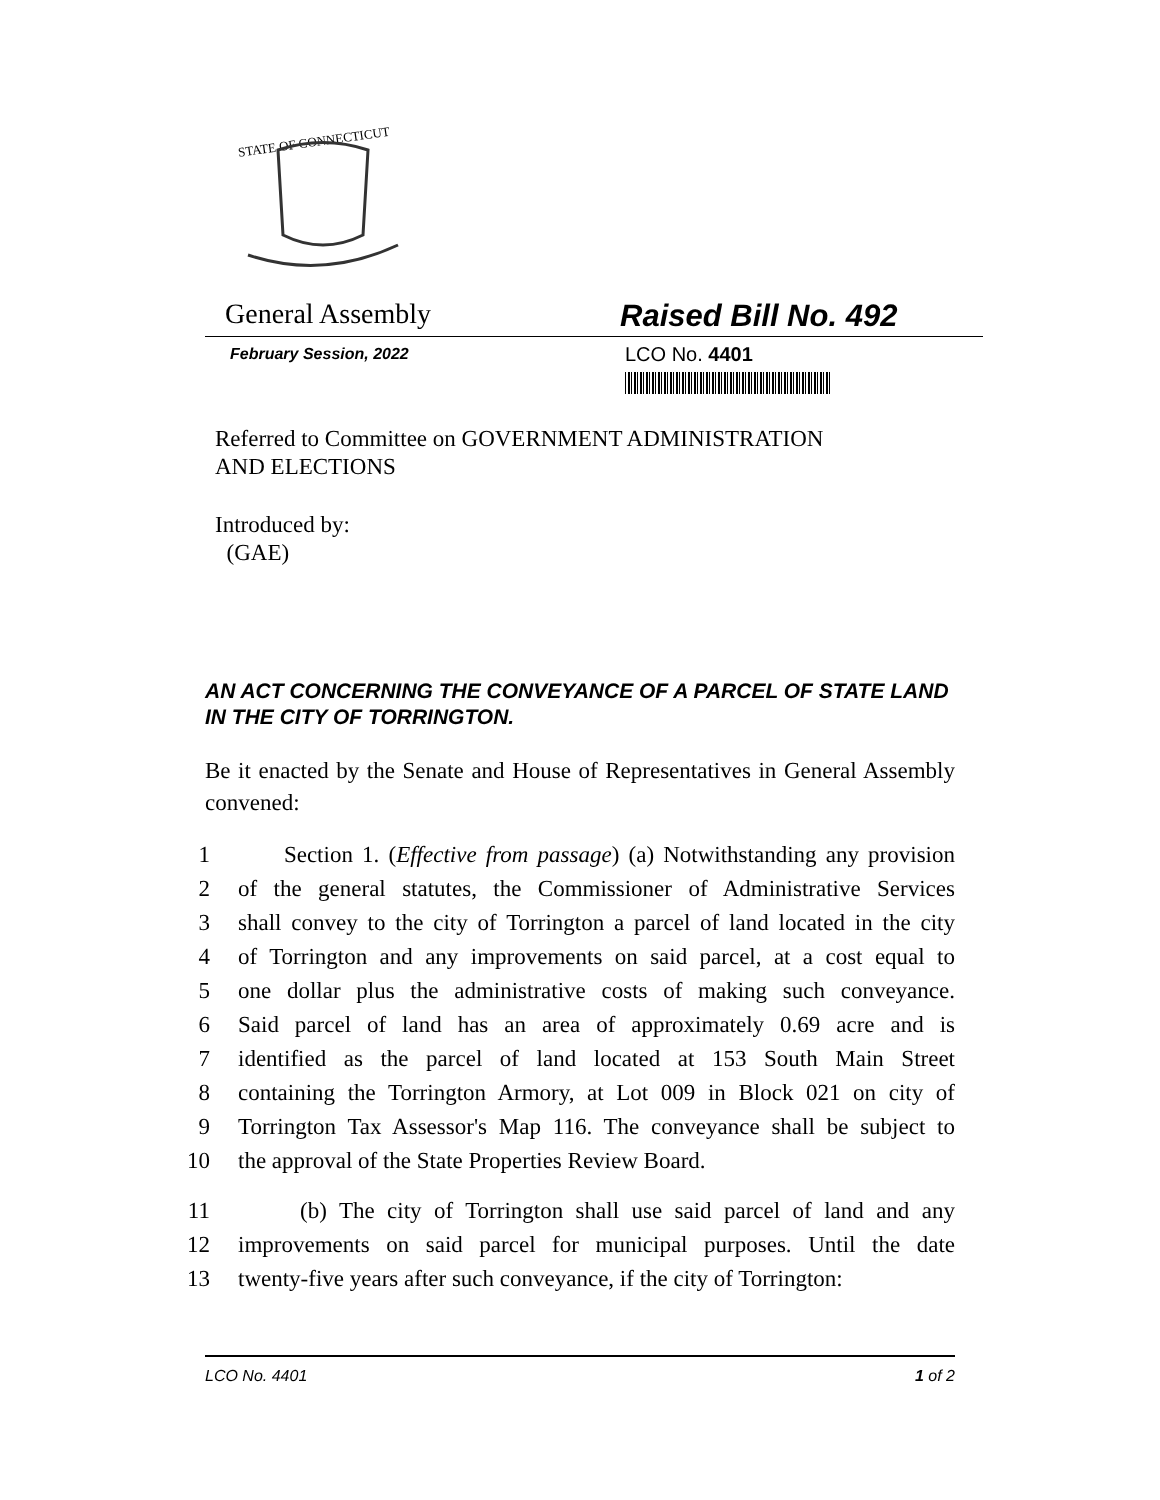STATE OF CONNECTICUT
General Assembly Raised Bill No. 492
February Session, 2022
LCO No. 4401
Referred to Committee on GOVERNMENT ADMINISTRATION
AND ELECTIONS
Introduced by:
(GAE)
AN ACT CONCERNING THE CONVEYANCE OF A PARCEL OF STATE LAND IN THE CITY OF TORRINGTON.
Be it enacted by the Senate and House of Representatives in General Assembly convened:
1 Section 1. (Effective from passage) (a) Notwithstanding any provision
2 of the general statutes, the Commissioner of Administrative Services
3 shall convey to the city of Torrington a parcel of land located in the city
4 of Torrington and any improvements on said parcel, at a cost equal to
5 one dollar plus the administrative costs of making such conveyance.
6 Said parcel of land has an area of approximately 0.69 acre and is
7 identified as the parcel of land located at 153 South Main Street
8 containing the Torrington Armory, at Lot 009 in Block 021 on city of
9 Torrington Tax Assessor's Map 116. The conveyance shall be subject to
10 the approval of the State Properties Review Board.
11 (b) The city of Torrington shall use said parcel of land and any
12 improvements on said parcel for municipal purposes. Until the date
13 twenty-five years after such conveyance, if the city of Torrington:
LCO No. 4401 1 of 2